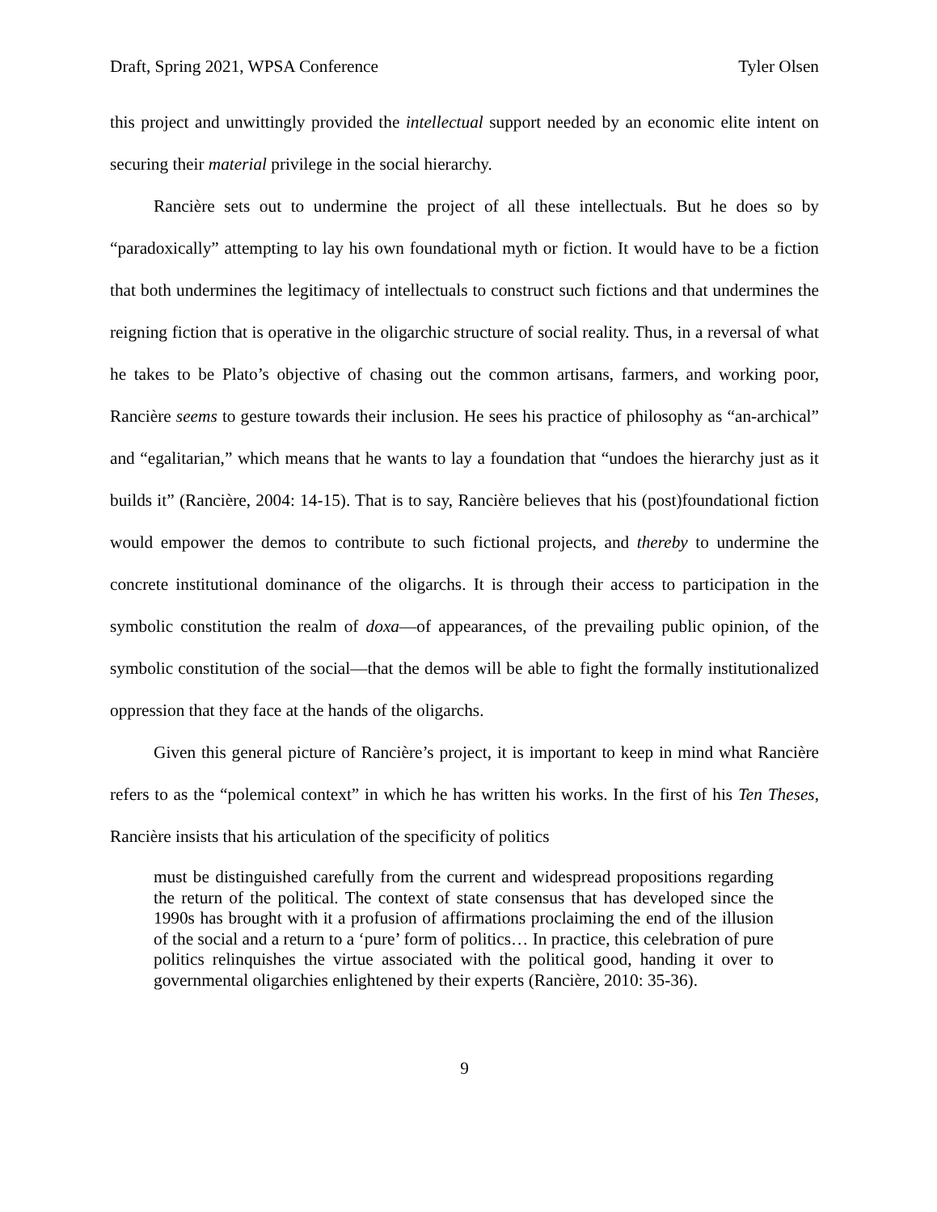Draft, Spring 2021, WPSA Conference Tyler Olsen
this project and unwittingly provided the intellectual support needed by an economic elite intent on securing their material privilege in the social hierarchy.
Rancière sets out to undermine the project of all these intellectuals. But he does so by “paradoxically” attempting to lay his own foundational myth or fiction. It would have to be a fiction that both undermines the legitimacy of intellectuals to construct such fictions and that undermines the reigning fiction that is operative in the oligarchic structure of social reality. Thus, in a reversal of what he takes to be Plato’s objective of chasing out the common artisans, farmers, and working poor, Rancière seems to gesture towards their inclusion. He sees his practice of philosophy as “an-archical” and “egalitarian,” which means that he wants to lay a foundation that “undoes the hierarchy just as it builds it” (Rancière, 2004: 14-15). That is to say, Rancière believes that his (post)foundational fiction would empower the demos to contribute to such fictional projects, and thereby to undermine the concrete institutional dominance of the oligarchs. It is through their access to participation in the symbolic constitution the realm of doxa—of appearances, of the prevailing public opinion, of the symbolic constitution of the social—that the demos will be able to fight the formally institutionalized oppression that they face at the hands of the oligarchs.
Given this general picture of Rancière’s project, it is important to keep in mind what Rancière refers to as the “polemical context” in which he has written his works. In the first of his Ten Theses, Rancière insists that his articulation of the specificity of politics
must be distinguished carefully from the current and widespread propositions regarding the return of the political. The context of state consensus that has developed since the 1990s has brought with it a profusion of affirmations proclaiming the end of the illusion of the social and a return to a ‘pure’ form of politics… In practice, this celebration of pure politics relinquishes the virtue associated with the political good, handing it over to governmental oligarchies enlightened by their experts (Rancière, 2010: 35-36).
9